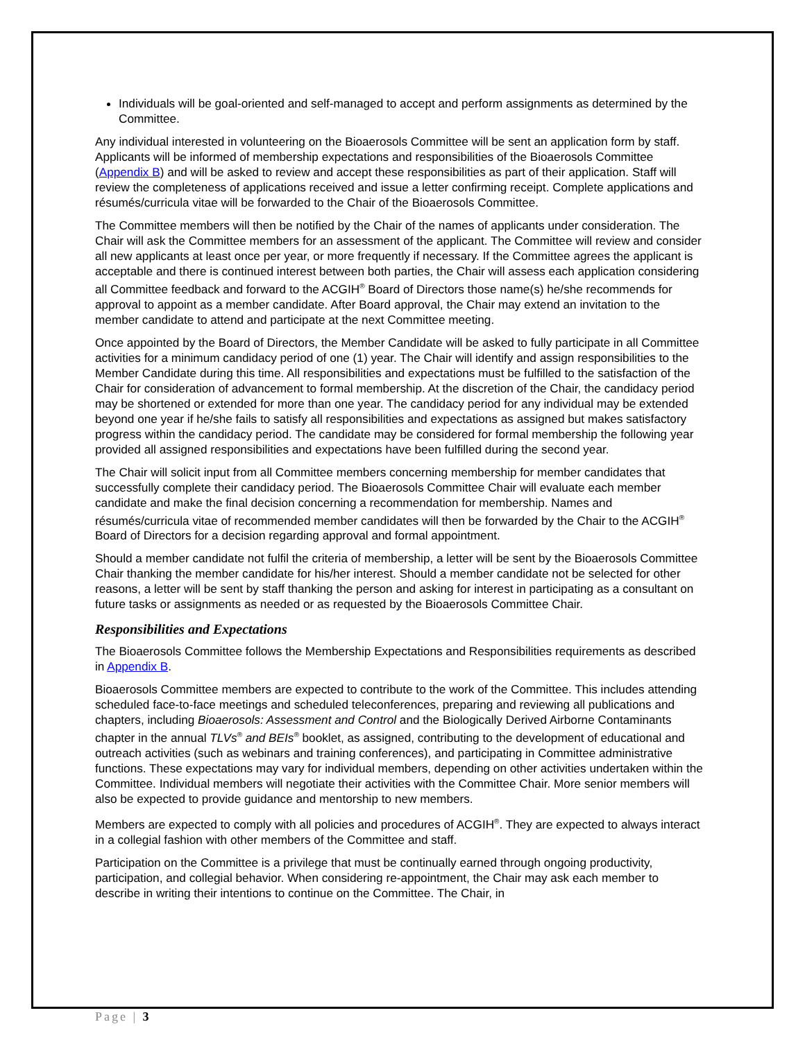Individuals will be goal-oriented and self-managed to accept and perform assignments as determined by the Committee.
Any individual interested in volunteering on the Bioaerosols Committee will be sent an application form by staff. Applicants will be informed of membership expectations and responsibilities of the Bioaerosols Committee (Appendix B) and will be asked to review and accept these responsibilities as part of their application. Staff will review the completeness of applications received and issue a letter confirming receipt. Complete applications and résumés/curricula vitae will be forwarded to the Chair of the Bioaerosols Committee.
The Committee members will then be notified by the Chair of the names of applicants under consideration. The Chair will ask the Committee members for an assessment of the applicant. The Committee will review and consider all new applicants at least once per year, or more frequently if necessary. If the Committee agrees the applicant is acceptable and there is continued interest between both parties, the Chair will assess each application considering all Committee feedback and forward to the ACGIH<sup>®</sup> Board of Directors those name(s) he/she recommends for approval to appoint as a member candidate. After Board approval, the Chair may extend an invitation to the member candidate to attend and participate at the next Committee meeting.
Once appointed by the Board of Directors, the Member Candidate will be asked to fully participate in all Committee activities for a minimum candidacy period of one (1) year. The Chair will identify and assign responsibilities to the Member Candidate during this time. All responsibilities and expectations must be fulfilled to the satisfaction of the Chair for consideration of advancement to formal membership. At the discretion of the Chair, the candidacy period may be shortened or extended for more than one year. The candidacy period for any individual may be extended beyond one year if he/she fails to satisfy all responsibilities and expectations as assigned but makes satisfactory progress within the candidacy period. The candidate may be considered for formal membership the following year provided all assigned responsibilities and expectations have been fulfilled during the second year.
The Chair will solicit input from all Committee members concerning membership for member candidates that successfully complete their candidacy period. The Bioaerosols Committee Chair will evaluate each member candidate and make the final decision concerning a recommendation for membership. Names and résumés/curricula vitae of recommended member candidates will then be forwarded by the Chair to the ACGIH<sup>®</sup> Board of Directors for a decision regarding approval and formal appointment.
Should a member candidate not fulfil the criteria of membership, a letter will be sent by the Bioaerosols Committee Chair thanking the member candidate for his/her interest. Should a member candidate not be selected for other reasons, a letter will be sent by staff thanking the person and asking for interest in participating as a consultant on future tasks or assignments as needed or as requested by the Bioaerosols Committee Chair.
Responsibilities and Expectations
The Bioaerosols Committee follows the Membership Expectations and Responsibilities requirements as described in Appendix B.
Bioaerosols Committee members are expected to contribute to the work of the Committee. This includes attending scheduled face-to-face meetings and scheduled teleconferences, preparing and reviewing all publications and chapters, including Bioaerosols: Assessment and Control and the Biologically Derived Airborne Contaminants chapter in the annual TLVs<sup>®</sup> and BEIs<sup>®</sup> booklet, as assigned, contributing to the development of educational and outreach activities (such as webinars and training conferences), and participating in Committee administrative functions. These expectations may vary for individual members, depending on other activities undertaken within the Committee. Individual members will negotiate their activities with the Committee Chair. More senior members will also be expected to provide guidance and mentorship to new members.
Members are expected to comply with all policies and procedures of ACGIH<sup>®</sup>. They are expected to always interact in a collegial fashion with other members of the Committee and staff.
Participation on the Committee is a privilege that must be continually earned through ongoing productivity, participation, and collegial behavior. When considering re-appointment, the Chair may ask each member to describe in writing their intentions to continue on the Committee. The Chair, in
Page | 3